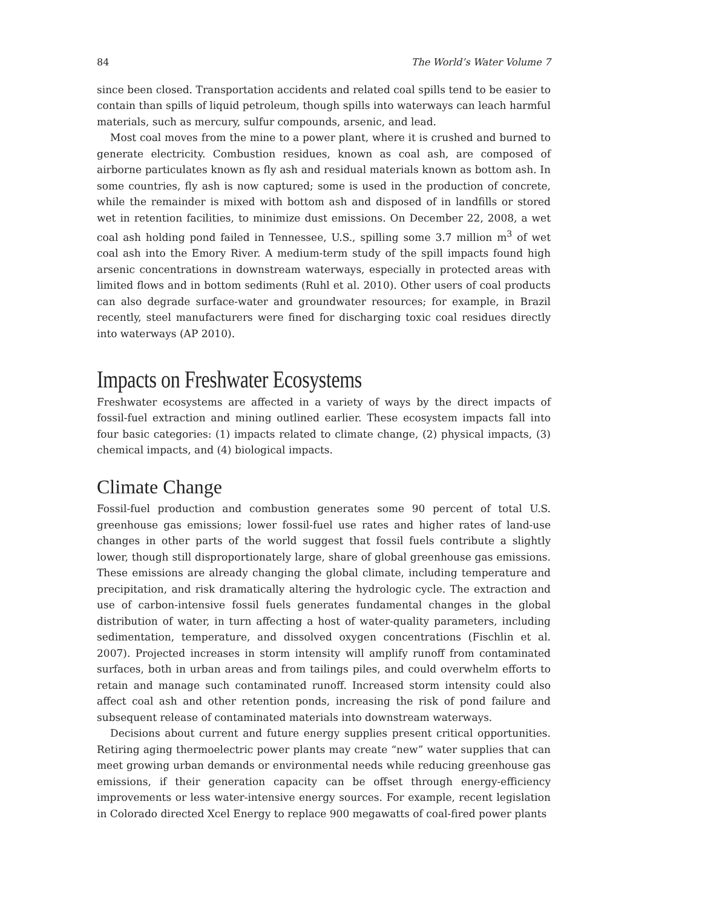84 The World’s Water Volume 7
since been closed. Transportation accidents and related coal spills tend to be easier to contain than spills of liquid petroleum, though spills into waterways can leach harmful materials, such as mercury, sulfur compounds, arsenic, and lead.
Most coal moves from the mine to a power plant, where it is crushed and burned to generate electricity. Combustion residues, known as coal ash, are composed of airborne particulates known as fly ash and residual materials known as bottom ash. In some countries, fly ash is now captured; some is used in the production of concrete, while the remainder is mixed with bottom ash and disposed of in landfills or stored wet in retention facilities, to minimize dust emissions. On December 22, 2008, a wet coal ash holding pond failed in Tennessee, U.S., spilling some 3.7 million m<sup>3</sup> of wet coal ash into the Emory River. A medium-term study of the spill impacts found high arsenic concentrations in downstream waterways, especially in protected areas with limited flows and in bottom sediments (Ruhl et al. 2010). Other users of coal products can also degrade surface-water and groundwater resources; for example, in Brazil recently, steel manufacturers were fined for discharging toxic coal residues directly into waterways (AP 2010).
Impacts on Freshwater Ecosystems
Freshwater ecosystems are affected in a variety of ways by the direct impacts of fossil-fuel extraction and mining outlined earlier. These ecosystem impacts fall into four basic categories: (1) impacts related to climate change, (2) physical impacts, (3) chemical impacts, and (4) biological impacts.
Climate Change
Fossil-fuel production and combustion generates some 90 percent of total U.S. greenhouse gas emissions; lower fossil-fuel use rates and higher rates of land-use changes in other parts of the world suggest that fossil fuels contribute a slightly lower, though still disproportionately large, share of global greenhouse gas emissions. These emissions are already changing the global climate, including temperature and precipitation, and risk dramatically altering the hydrologic cycle. The extraction and use of carbon-intensive fossil fuels generates fundamental changes in the global distribution of water, in turn affecting a host of water-quality parameters, including sedimentation, temperature, and dissolved oxygen concentrations (Fischlin et al. 2007). Projected increases in storm intensity will amplify runoff from contaminated surfaces, both in urban areas and from tailings piles, and could overwhelm efforts to retain and manage such contaminated runoff. Increased storm intensity could also affect coal ash and other retention ponds, increasing the risk of pond failure and subsequent release of contaminated materials into downstream waterways.
Decisions about current and future energy supplies present critical opportunities. Retiring aging thermoelectric power plants may create “new” water supplies that can meet growing urban demands or environmental needs while reducing greenhouse gas emissions, if their generation capacity can be offset through energy-efficiency improvements or less water-intensive energy sources. For example, recent legislation in Colorado directed Xcel Energy to replace 900 megawatts of coal-fired power plants